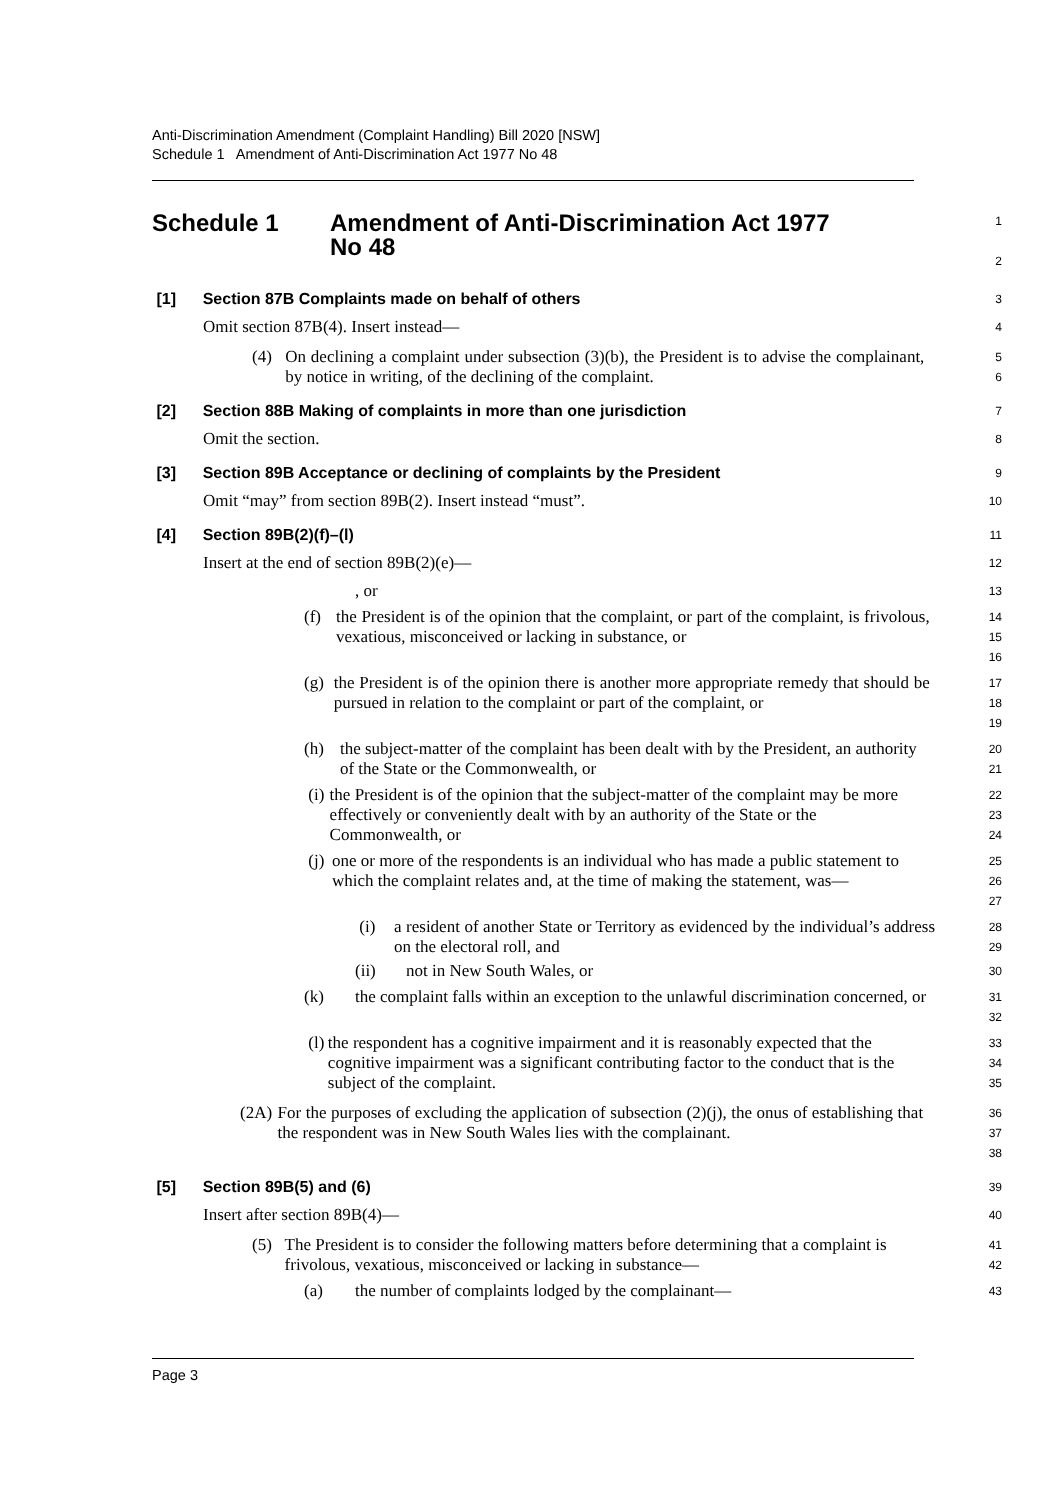Anti-Discrimination Amendment (Complaint Handling) Bill 2020 [NSW]
Schedule 1 Amendment of Anti-Discrimination Act 1977 No 48
Schedule 1 Amendment of Anti-Discrimination Act 1977
No 48
1
2
[1] Section 87B Complaints made on behalf of others
3
Omit section 87B(4). Insert instead—
4
(4) On declining a complaint under subsection (3)(b), the President is to advise the complainant, by notice in writing, of the declining of the complaint.
5
6
[2] Section 88B Making of complaints in more than one jurisdiction
7
Omit the section.
8
[3] Section 89B Acceptance or declining of complaints by the President
9
Omit “may” from section 89B(2). Insert instead “must”.
10
[4] Section 89B(2)(f)–(l)
11
Insert at the end of section 89B(2)(e)—
12
, or
13
(f) the President is of the opinion that the complaint, or part of the complaint, is frivolous, vexatious, misconceived or lacking in substance, or
14
15
16
(g) the President is of the opinion there is another more appropriate remedy that should be pursued in relation to the complaint or part of the complaint, or
17
18
19
(h) the subject-matter of the complaint has been dealt with by the President, an authority of the State or the Commonwealth, or
20
21
(i) the President is of the opinion that the subject-matter of the complaint may be more effectively or conveniently dealt with by an authority of the State or the Commonwealth, or
22
23
24
(j) one or more of the respondents is an individual who has made a public statement to which the complaint relates and, at the time of making the statement, was—
25
26
27
(i) a resident of another State or Territory as evidenced by the individual’s address on the electoral roll, and
28
29
(ii) not in New South Wales, or
30
(k) the complaint falls within an exception to the unlawful discrimination concerned, or
31
32
(l) the respondent has a cognitive impairment and it is reasonably expected that the cognitive impairment was a significant contributing factor to the conduct that is the subject of the complaint.
33
34
35
(2A) For the purposes of excluding the application of subsection (2)(j), the onus of establishing that the respondent was in New South Wales lies with the complainant.
36
37
38
[5] Section 89B(5) and (6)
39
Insert after section 89B(4)—
40
(5) The President is to consider the following matters before determining that a complaint is frivolous, vexatious, misconceived or lacking in substance—
41
42
(a) the number of complaints lodged by the complainant—
43
Page 3